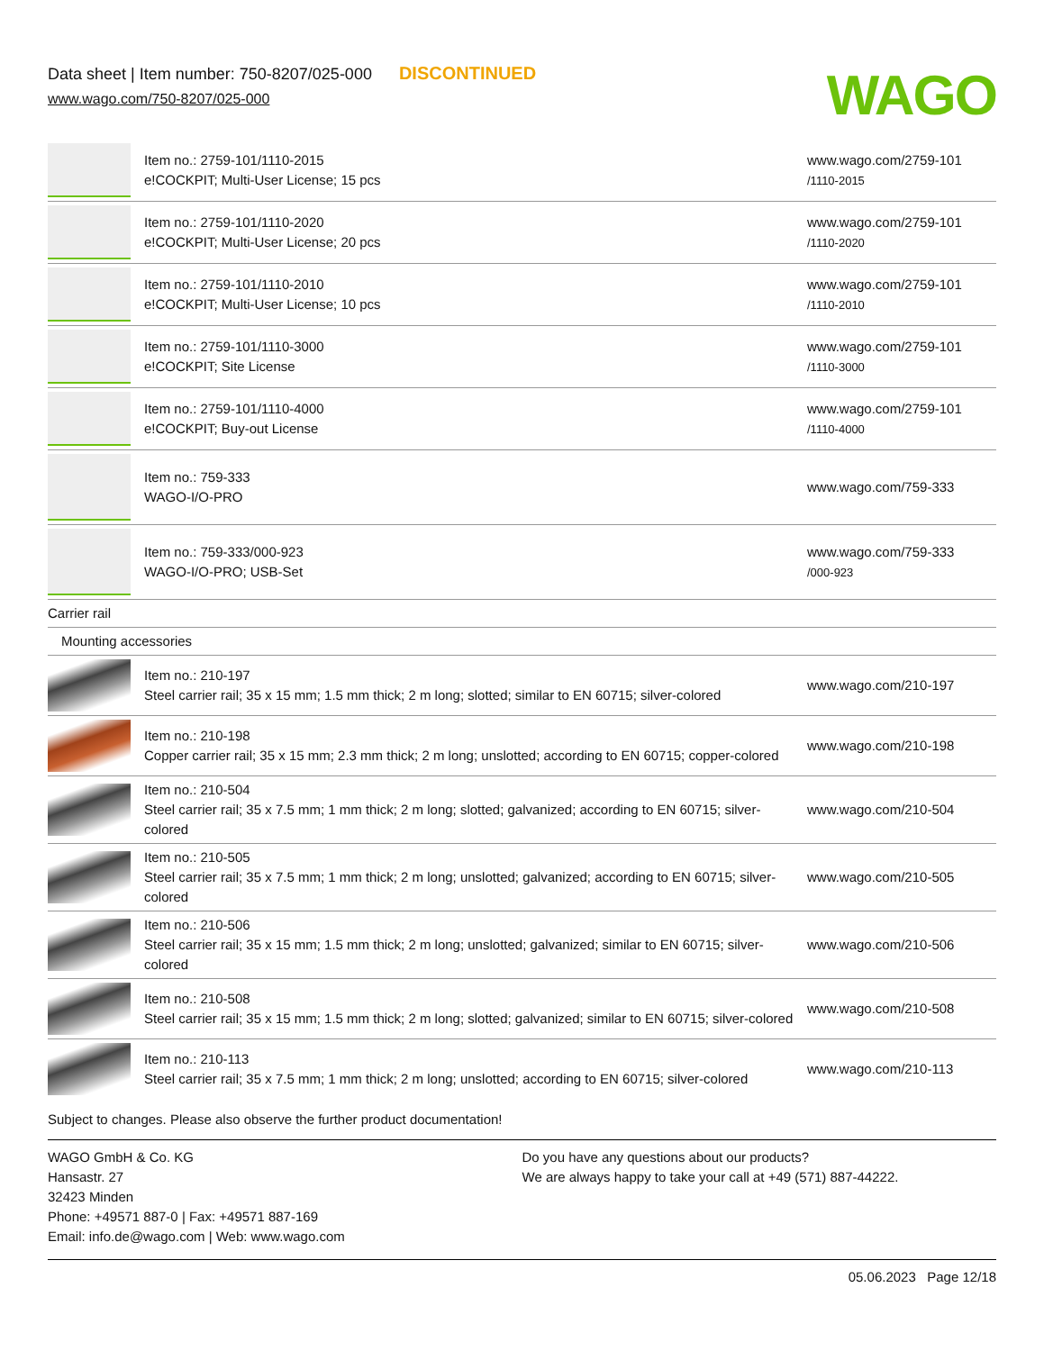Data sheet | Item number: 750-8207/025-000 DISCONTINUED
www.wago.com/750-8207/025-000
WAGO
| | Item no.: 2759-101/1110-2015 e!COCKPIT; Multi-User License; 15 pcs | www.wago.com/2759-101 /1110-2015 |
| | Item no.: 2759-101/1110-2020 e!COCKPIT; Multi-User License; 20 pcs | www.wago.com/2759-101 /1110-2020 |
| | Item no.: 2759-101/1110-2010 e!COCKPIT; Multi-User License; 10 pcs | www.wago.com/2759-101 /1110-2010 |
| | Item no.: 2759-101/1110-3000 e!COCKPIT; Site License | www.wago.com/2759-101 /1110-3000 |
| | Item no.: 2759-101/1110-4000 e!COCKPIT; Buy-out License | www.wago.com/2759-101 /1110-4000 |
| | Item no.: 759-333 WAGO-I/O-PRO | www.wago.com/759-333 |
| | Item no.: 759-333/000-923 WAGO-I/O-PRO; USB-Set | www.wago.com/759-333 /000-923 |
| Carrier rail | | |
| Mounting accessories | | |
| | Item no.: 210-197 Steel carrier rail; 35 x 15 mm; 1.5 mm thick; 2 m long; slotted; similar to EN 60715; silver-colored | www.wago.com/210-197 |
| | Item no.: 210-198 Copper carrier rail; 35 x 15 mm; 2.3 mm thick; 2 m long; unslotted; according to EN 60715; copper-colored | www.wago.com/210-198 |
| | Item no.: 210-504 Steel carrier rail; 35 x 7.5 mm; 1 mm thick; 2 m long; slotted; galvanized; according to EN 60715; silver-colored | www.wago.com/210-504 |
| | Item no.: 210-505 Steel carrier rail; 35 x 7.5 mm; 1 mm thick; 2 m long; unslotted; galvanized; according to EN 60715; silver-colored | www.wago.com/210-505 |
| | Item no.: 210-506 Steel carrier rail; 35 x 15 mm; 1.5 mm thick; 2 m long; unslotted; galvanized; similar to EN 60715; silver-colored | www.wago.com/210-506 |
| | Item no.: 210-508 Steel carrier rail; 35 x 15 mm; 1.5 mm thick; 2 m long; slotted; galvanized; similar to EN 60715; silver-colored | www.wago.com/210-508 |
| | Item no.: 210-113 Steel carrier rail; 35 x 7.5 mm; 1 mm thick; 2 m long; unslotted; according to EN 60715; silver-colored | www.wago.com/210-113 |
Subject to changes. Please also observe the further product documentation!
WAGO GmbH & Co. KG
Hansastr. 27
32423 Minden
Phone: +49571 887-0 | Fax: +49571 887-169
Email: info.de@wago.com | Web: www.wago.com
Do you have any questions about our products?
We are always happy to take your call at +49 (571) 887-44222.
05.06.2023 Page 12/18